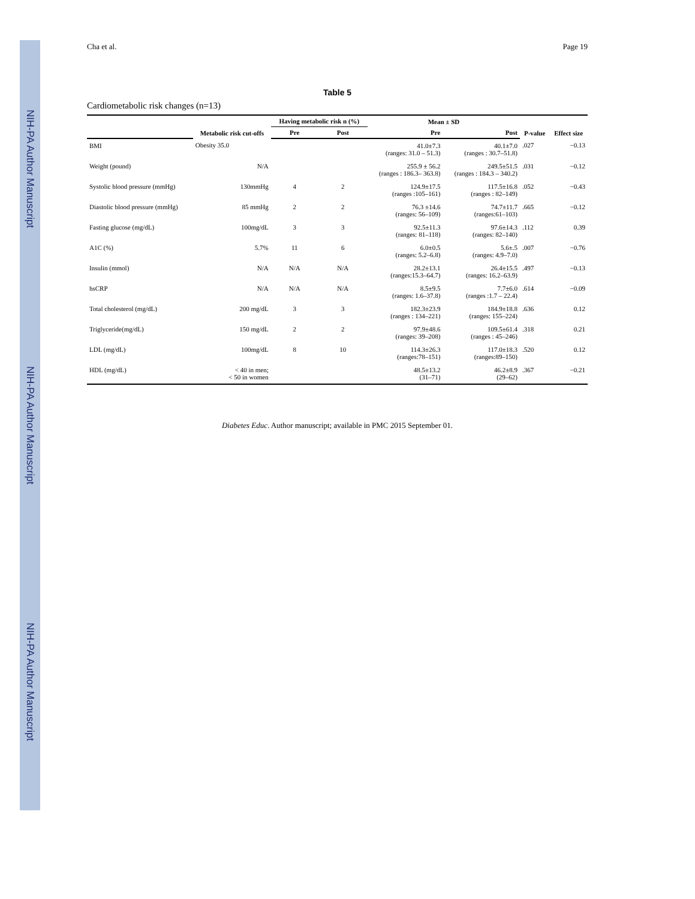NIH-PA Author Manuscript
NIH-PA Author Manuscript
NIH-PA Author Manuscript
Cha et al. Page 19
Table 5
Cardiometabolic risk changes (n=13)
| | Metabolic risk cut-offs | Having metabolic risk n (%) | | Mean ± SD | | P-value | Effect size |
| --- | --- | --- | --- | --- | --- | --- | --- |
| | | Pre | Post | Pre | Post | | |
| BMI | Obesity 35.0 | | | 41.0±7.3 (ranges: 31.0 – 51.3) | 40.1±7.0 (ranges : 30.7–51.8) | .027 | −0.13 |
| Weight (pound) | N/A | | | 255.9 ± 56.2 (ranges : 186.3– 363.8) | 249.5±51.5 (ranges : 184.3 – 340.2) | .031 | −0.12 |
| Systolic blood pressure (mmHg) | 130mmHg | 4 | 2 | 124.9±17.5 (ranges :105–161) | 117.5±16.8 (ranges : 82–149) | .052 | −0.43 |
| Diastolic blood pressure (mmHg) | 85 mmHg | 2 | 2 | 76.3 ±14.6 (ranges: 56–109) | 74.7±11.7 (ranges:61–103) | .665 | −0.12 |
| Fasting glucose (mg/dL) | 100mg/dL | 3 | 3 | 92.5±11.3 (ranges: 81–118) | 97.6±14.3 (ranges: 82–140) | .112 | 0.39 |
| A1C (%) | 5.7% | 11 | 6 | 6.0±0.5 (ranges: 5.2–6.8) | 5.6±.5 (ranges: 4.9–7.0) | .007 | −0.76 |
| Insulin (mmol) | N/A | N/A | N/A | 28.2±13.1 (ranges:15.3–64.7) | 26.4±15.5 (ranges: 16.2–63.9) | .497 | −0.13 |
| hsCRP | N/A | N/A | N/A | 8.5±9.5 (ranges: 1.6–37.8) | 7.7±6.0 (ranges :1.7 – 22.4) | .614 | −0.09 |
| Total cholesterol (mg/dL) | 200 mg/dL | 3 | 3 | 182.3±23.9 (ranges : 134–221) | 184.9±18.8 (ranges: 155–224) | .636 | 0.12 |
| Triglyceride(mg/dL) | 150 mg/dL | 2 | 2 | 97.9±48.6 (ranges: 39–208) | 109.5±61.4 (ranges : 45–246) | .318 | 0.21 |
| LDL (mg/dL) | 100mg/dL | 8 | 10 | 114.3±26.3 (ranges:78–151) | 117.0±18.3 (ranges:89–150) | .520 | 0.12 |
| HDL (mg/dL) | < 40 in men; < 50 in women | | | 48.5±13.2 (31–71) | 46.2±8.9 (29–62) | .367 | −0.21 |
Diabetes Educ. Author manuscript; available in PMC 2015 September 01.